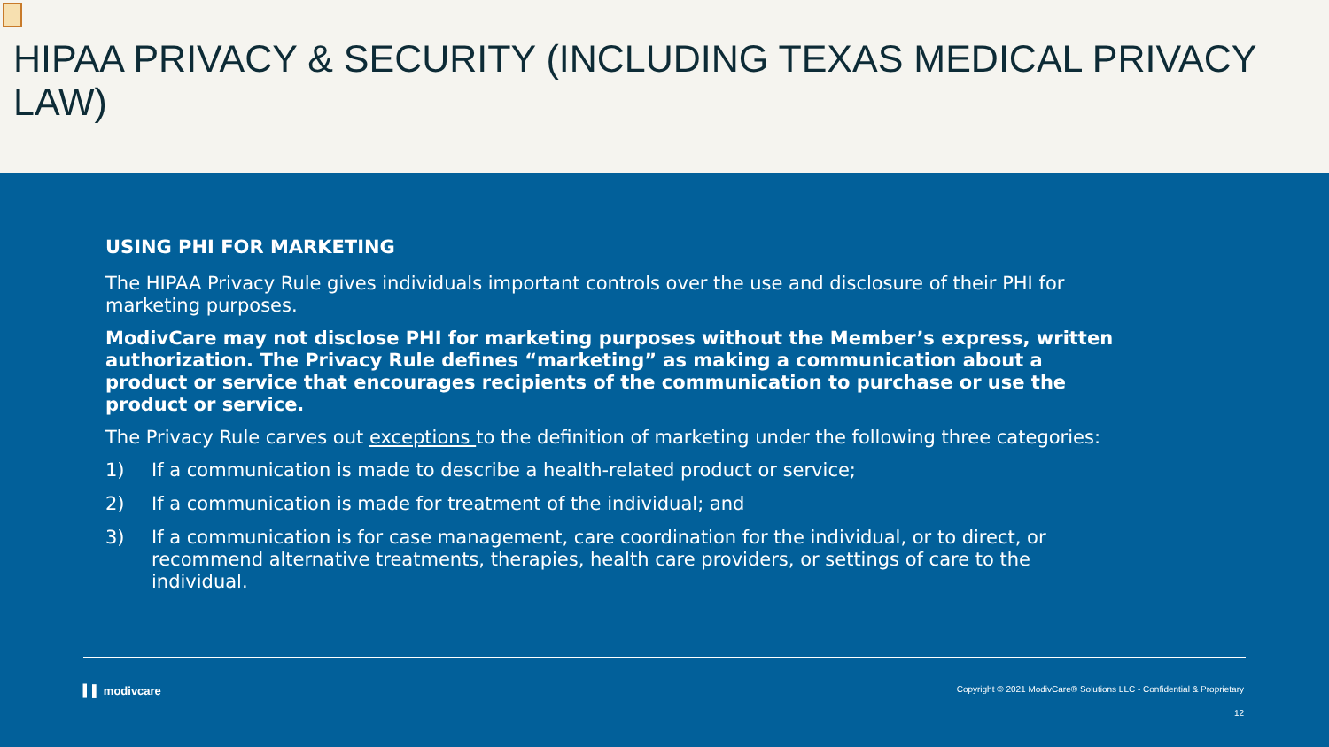HIPAA PRIVACY & SECURITY (INCLUDING TEXAS MEDICAL PRIVACY LAW)
USING PHI FOR MARKETING
The HIPAA Privacy Rule gives individuals important controls over the use and disclosure of their PHI for marketing purposes.
ModivCare may not disclose PHI for marketing purposes without the Member’s express, written authorization. The Privacy Rule defines “marketing” as making a communication about a product or service that encourages recipients of the communication to purchase or use the product or service.
The Privacy Rule carves out exceptions to the definition of marketing under the following three categories:
1) If a communication is made to describe a health-related product or service;
2) If a communication is made for treatment of the individual; and
3) If a communication is for case management, care coordination for the individual, or to direct, or recommend alternative treatments, therapies, health care providers, or settings of care to the individual.
▍▌ modivcare Copyright © 2021 ModivCare® Solutions LLC - Confidential & Proprietary
12